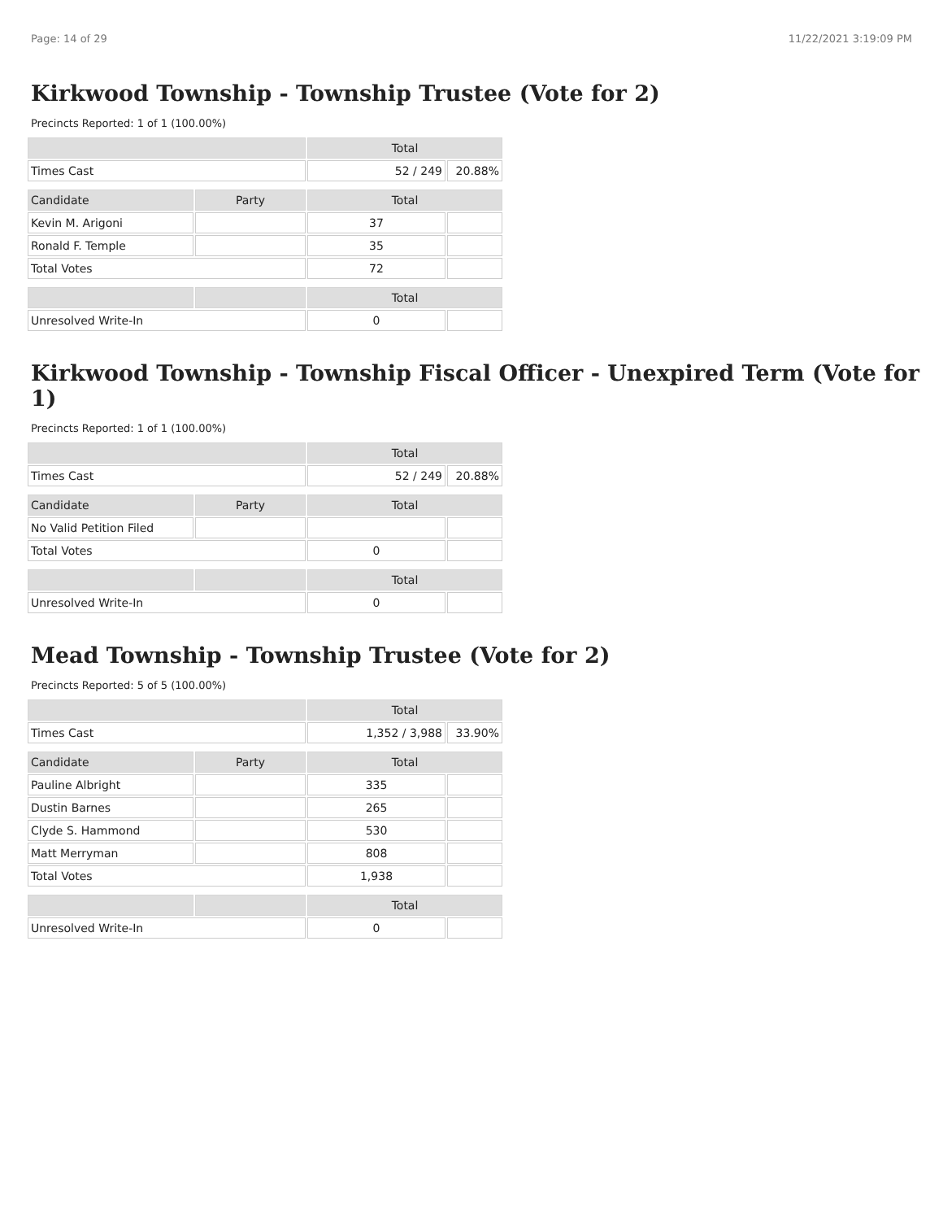Page: 14 of 29 11/22/2021 3:19:09 PM
Kirkwood Township - Township Trustee (Vote for 2)
Precincts Reported: 1 of 1 (100.00%)
| | | Total | |
| Times Cast | | 52 / 249 | 20.88% |
| Candidate | Party | Total | |
| Kevin M. Arigoni | | 37 | |
| Ronald F. Temple | | 35 | |
| Total Votes | | 72 | |
| | | Total | |
| Unresolved Write-In | | 0 | |
Kirkwood Township - Township Fiscal Officer - Unexpired Term (Vote for 1)
Precincts Reported: 1 of 1 (100.00%)
| | | Total | |
| Times Cast | | 52 / 249 | 20.88% |
| Candidate | Party | Total | |
| No Valid Petition Filed | | | |
| Total Votes | | 0 | |
| | | Total | |
| Unresolved Write-In | | 0 | |
Mead Township - Township Trustee (Vote for 2)
Precincts Reported: 5 of 5 (100.00%)
| | | Total | |
| Times Cast | | 1,352 / 3,988 | 33.90% |
| Candidate | Party | Total | |
| Pauline Albright | | 335 | |
| Dustin Barnes | | 265 | |
| Clyde S. Hammond | | 530 | |
| Matt Merryman | | 808 | |
| Total Votes | | 1,938 | |
| | | Total | |
| Unresolved Write-In | | 0 | |